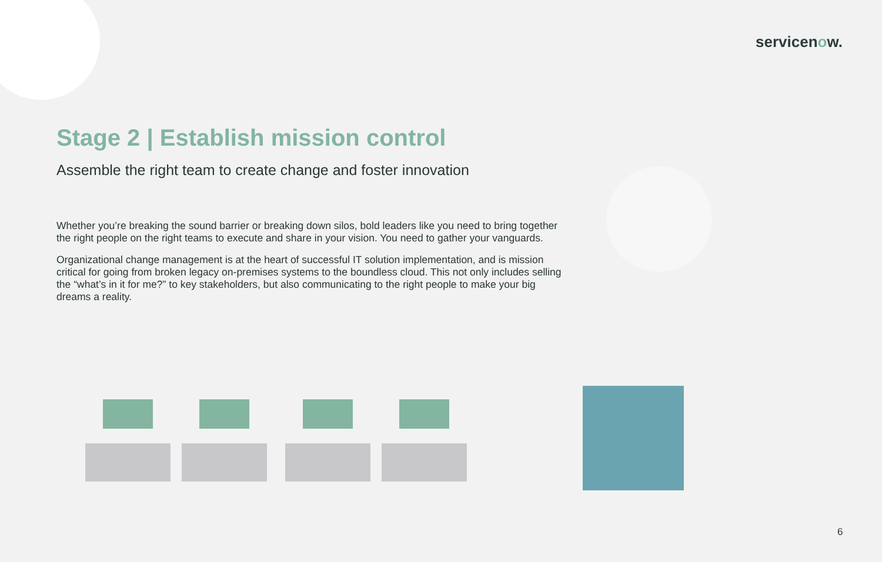servicenow.
Stage 2 | Establish mission control
Assemble the right team to create change and foster innovation
Whether you’re breaking the sound barrier or breaking down silos, bold leaders like you need to bring together the right people on the right teams to execute and share in your vision. You need to gather your vanguards.
Organizational change management is at the heart of successful IT solution implementation, and is mission critical for going from broken legacy on-premises systems to the boundless cloud. This not only includes selling the “what’s in it for me?” to key stakeholders, but also communicating to the right people to make your big dreams a reality.
6